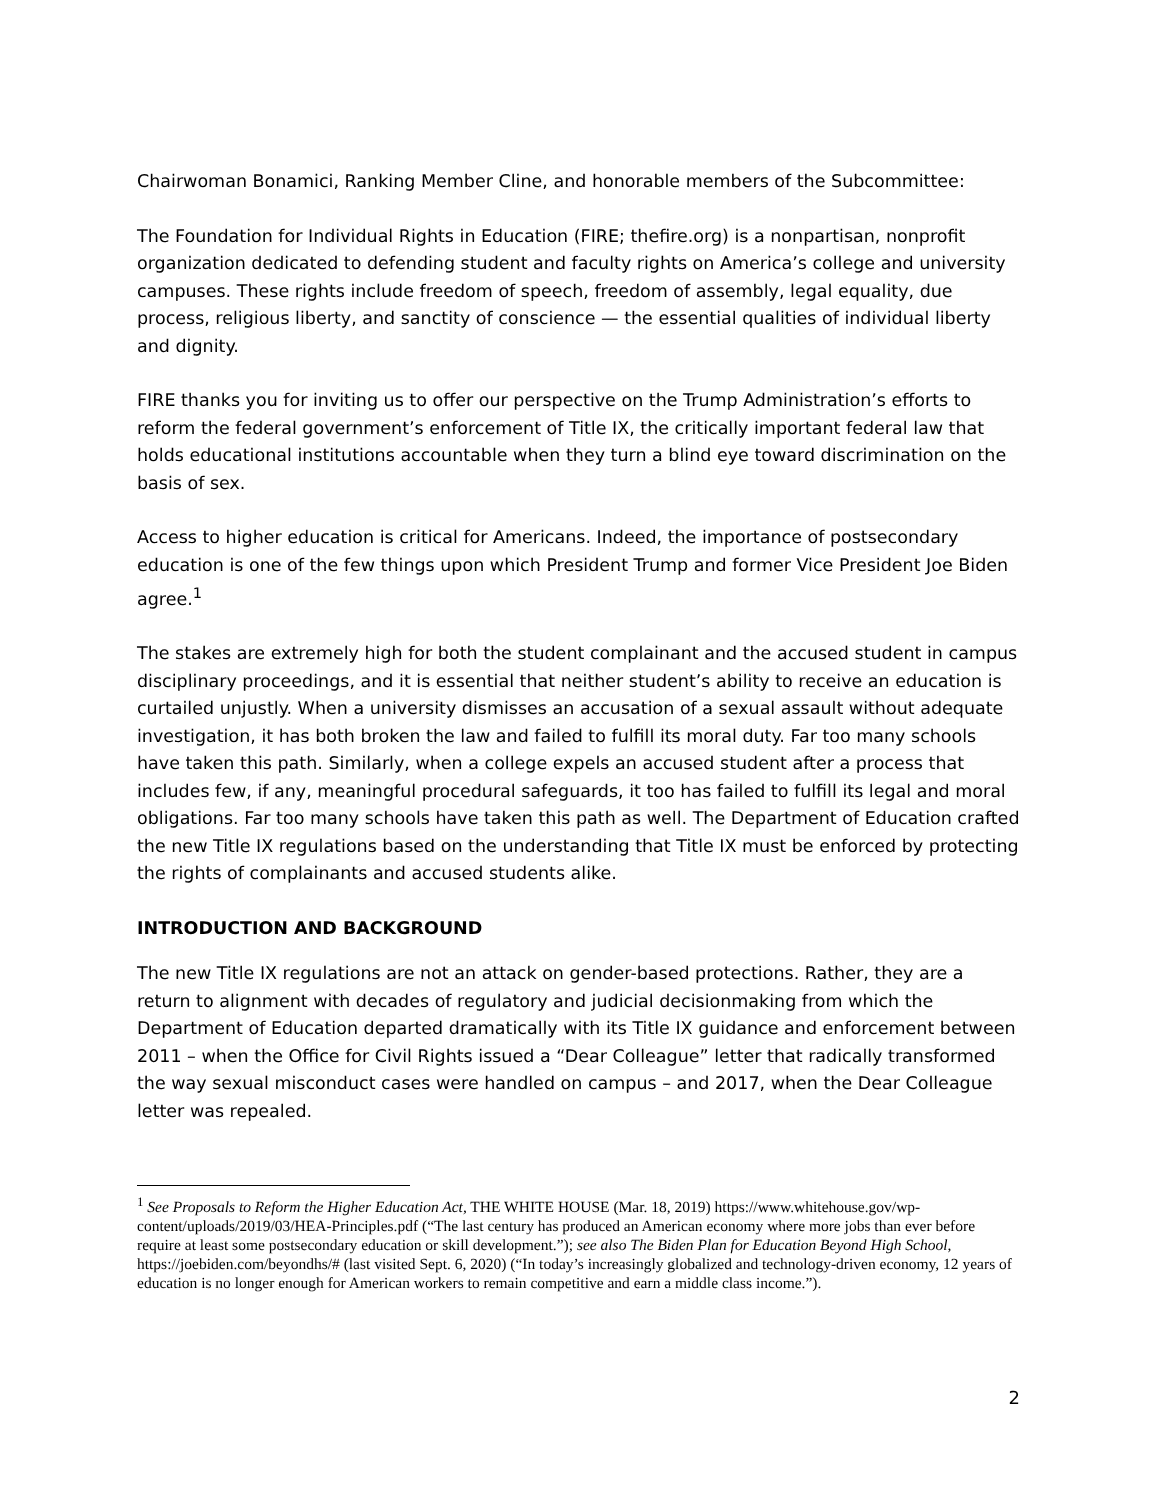Chairwoman Bonamici, Ranking Member Cline, and honorable members of the Subcommittee:
The Foundation for Individual Rights in Education (FIRE; thefire.org) is a nonpartisan, nonprofit organization dedicated to defending student and faculty rights on America’s college and university campuses. These rights include freedom of speech, freedom of assembly, legal equality, due process, religious liberty, and sanctity of conscience — the essential qualities of individual liberty and dignity.
FIRE thanks you for inviting us to offer our perspective on the Trump Administration’s efforts to reform the federal government’s enforcement of Title IX, the critically important federal law that holds educational institutions accountable when they turn a blind eye toward discrimination on the basis of sex.
Access to higher education is critical for Americans. Indeed, the importance of postsecondary education is one of the few things upon which President Trump and former Vice President Joe Biden agree.<sup>1</sup>
The stakes are extremely high for both the student complainant and the accused student in campus disciplinary proceedings, and it is essential that neither student’s ability to receive an education is curtailed unjustly. When a university dismisses an accusation of a sexual assault without adequate investigation, it has both broken the law and failed to fulfill its moral duty. Far too many schools have taken this path. Similarly, when a college expels an accused student after a process that includes few, if any, meaningful procedural safeguards, it too has failed to fulfill its legal and moral obligations. Far too many schools have taken this path as well. The Department of Education crafted the new Title IX regulations based on the understanding that Title IX must be enforced by protecting the rights of complainants and accused students alike.
INTRODUCTION AND BACKGROUND
The new Title IX regulations are not an attack on gender-based protections. Rather, they are a return to alignment with decades of regulatory and judicial decisionmaking from which the Department of Education departed dramatically with its Title IX guidance and enforcement between 2011 – when the Office for Civil Rights issued a “Dear Colleague” letter that radically transformed the way sexual misconduct cases were handled on campus – and 2017, when the Dear Colleague letter was repealed.
<sup>1</sup> See Proposals to Reform the Higher Education Act, THE WHITE HOUSE (Mar. 18, 2019) https://www.whitehouse.gov/wp-content/uploads/2019/03/HEA-Principles.pdf (“The last century has produced an American economy where more jobs than ever before require at least some postsecondary education or skill development.”); see also The Biden Plan for Education Beyond High School, https://joebiden.com/beyondhs/# (last visited Sept. 6, 2020) (“In today’s increasingly globalized and technology-driven economy, 12 years of education is no longer enough for American workers to remain competitive and earn a middle class income.”).
2